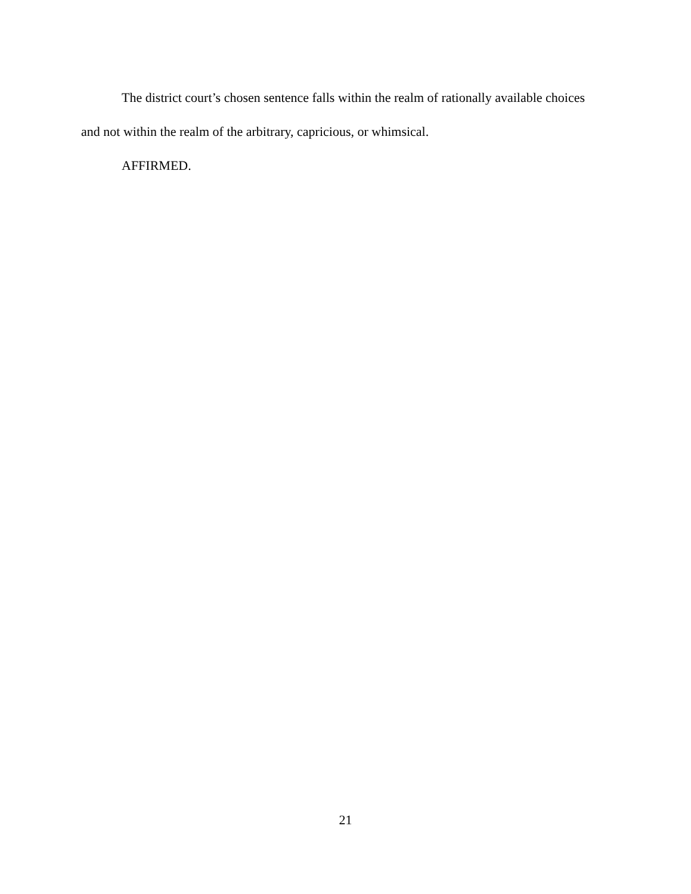The district court’s chosen sentence falls within the realm of rationally available choices and not within the realm of the arbitrary, capricious, or whimsical.
AFFIRMED.
21